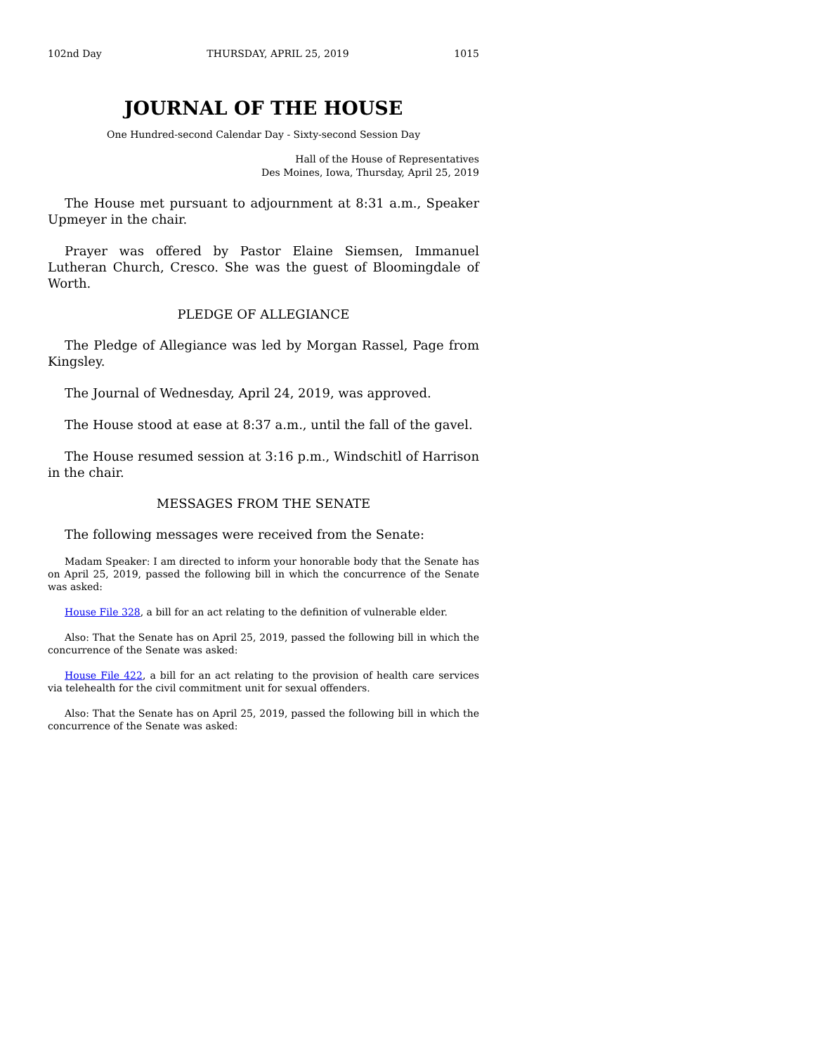102nd Day THURSDAY, APRIL 25, 2019 1015
JOURNAL OF THE HOUSE
One Hundred-second Calendar Day - Sixty-second Session Day
Hall of the House of Representatives
Des Moines, Iowa, Thursday, April 25, 2019
The House met pursuant to adjournment at 8:31 a.m., Speaker Upmeyer in the chair.
Prayer was offered by Pastor Elaine Siemsen, Immanuel Lutheran Church, Cresco. She was the guest of Bloomingdale of Worth.
PLEDGE OF ALLEGIANCE
The Pledge of Allegiance was led by Morgan Rassel, Page from Kingsley.
The Journal of Wednesday, April 24, 2019, was approved.
The House stood at ease at 8:37 a.m., until the fall of the gavel.
The House resumed session at 3:16 p.m., Windschitl of Harrison in the chair.
MESSAGES FROM THE SENATE
The following messages were received from the Senate:
Madam Speaker: I am directed to inform your honorable body that the Senate has on April 25, 2019, passed the following bill in which the concurrence of the Senate was asked:
House File 328, a bill for an act relating to the definition of vulnerable elder.
Also: That the Senate has on April 25, 2019, passed the following bill in which the concurrence of the Senate was asked:
House File 422, a bill for an act relating to the provision of health care services via telehealth for the civil commitment unit for sexual offenders.
Also: That the Senate has on April 25, 2019, passed the following bill in which the concurrence of the Senate was asked: